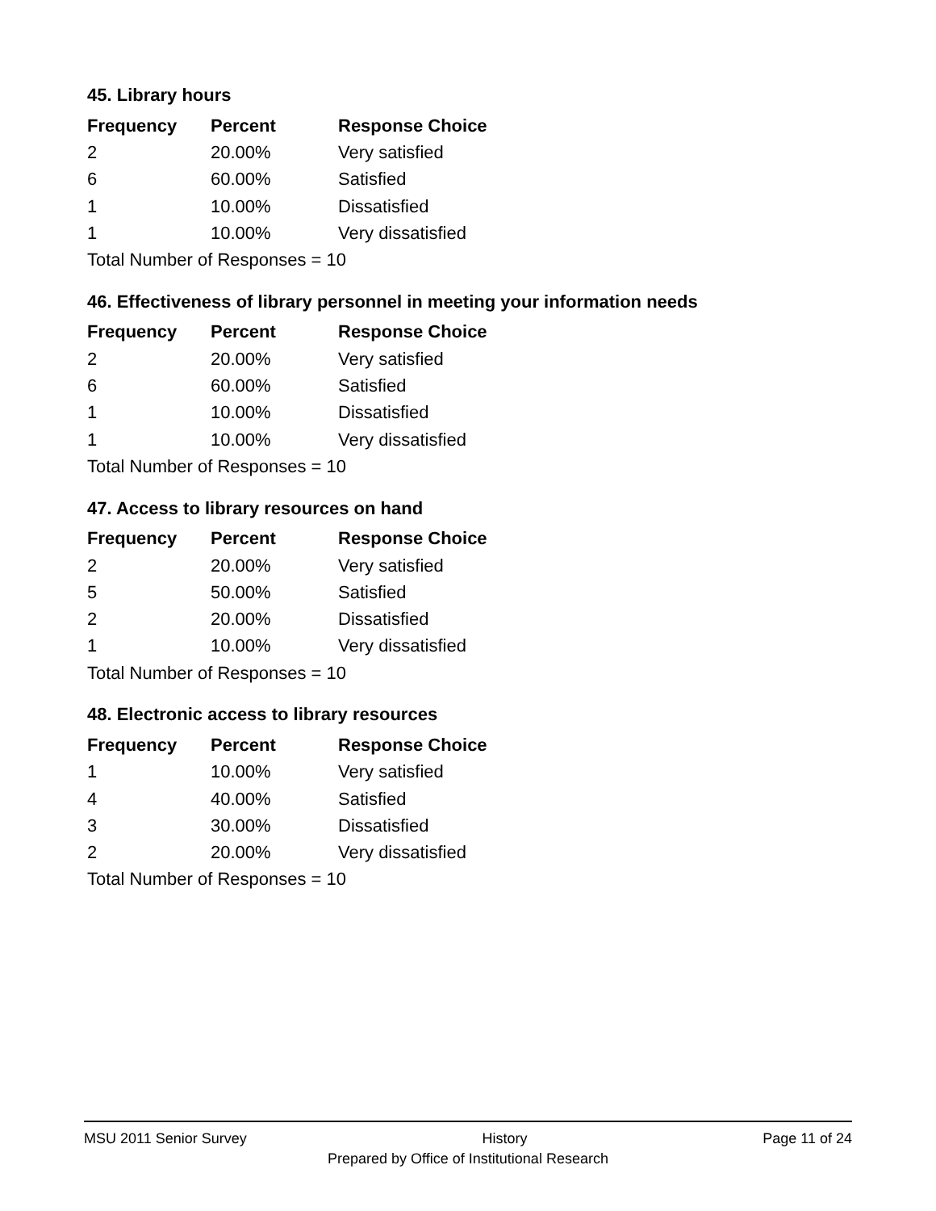45. Library hours
| Frequency | Percent | Response Choice |
| --- | --- | --- |
| 2 | 20.00% | Very satisfied |
| 6 | 60.00% | Satisfied |
| 1 | 10.00% | Dissatisfied |
| 1 | 10.00% | Very dissatisfied |
| Total Number of Responses = 10 | | |
46. Effectiveness of library personnel in meeting your information needs
| Frequency | Percent | Response Choice |
| --- | --- | --- |
| 2 | 20.00% | Very satisfied |
| 6 | 60.00% | Satisfied |
| 1 | 10.00% | Dissatisfied |
| 1 | 10.00% | Very dissatisfied |
| Total Number of Responses = 10 | | |
47. Access to library resources on hand
| Frequency | Percent | Response Choice |
| --- | --- | --- |
| 2 | 20.00% | Very satisfied |
| 5 | 50.00% | Satisfied |
| 2 | 20.00% | Dissatisfied |
| 1 | 10.00% | Very dissatisfied |
| Total Number of Responses = 10 | | |
48. Electronic access to library resources
| Frequency | Percent | Response Choice |
| --- | --- | --- |
| 1 | 10.00% | Very satisfied |
| 4 | 40.00% | Satisfied |
| 3 | 30.00% | Dissatisfied |
| 2 | 20.00% | Very dissatisfied |
| Total Number of Responses = 10 | | |
MSU 2011 Senior Survey History Page 11 of 24
Prepared by Office of Institutional Research